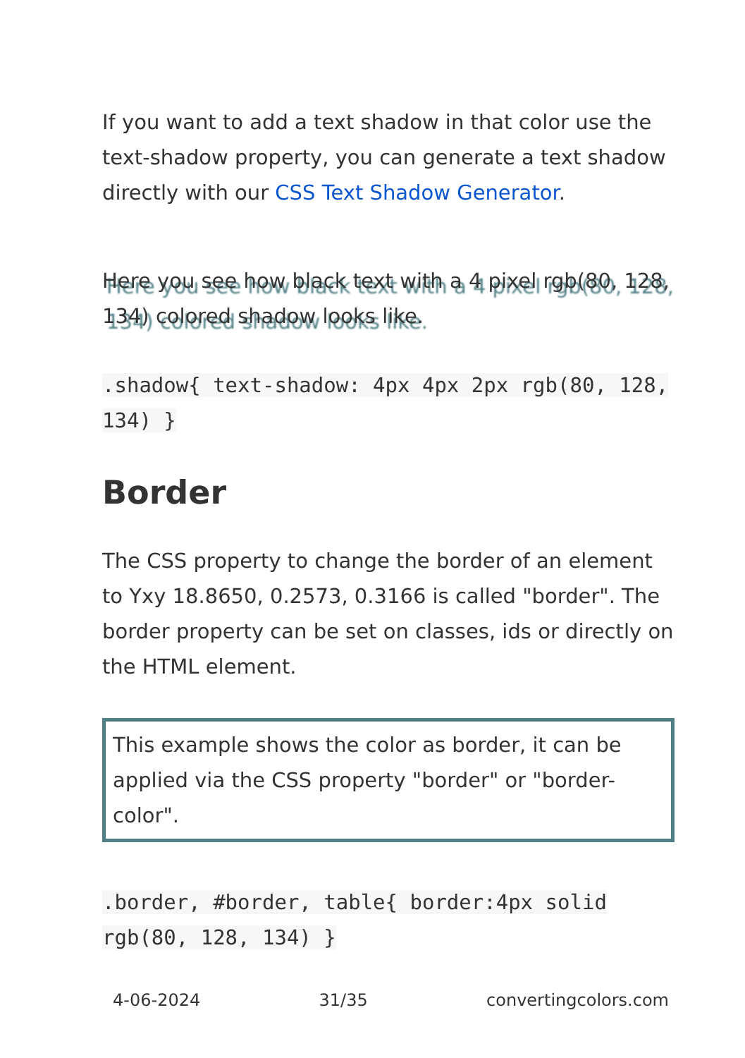If you want to add a text shadow in that color use the text-shadow property, you can generate a text shadow directly with our CSS Text Shadow Generator.
Here you see how black text with a 4 pixel rgb(80, 128, 134) colored shadow looks like.
.shadow{ text-shadow: 4px 4px 2px rgb(80, 128, 134) }
Border
The CSS property to change the border of an element to Yxy 18.8650, 0.2573, 0.3166 is called "border". The border property can be set on classes, ids or directly on the HTML element.
This example shows the color as border, it can be applied via the CSS property "border" or "border-color".
.border, #border, table{ border:4px solid rgb(80, 128, 134) }
4-06-2024 31/35 convertingcolors.com